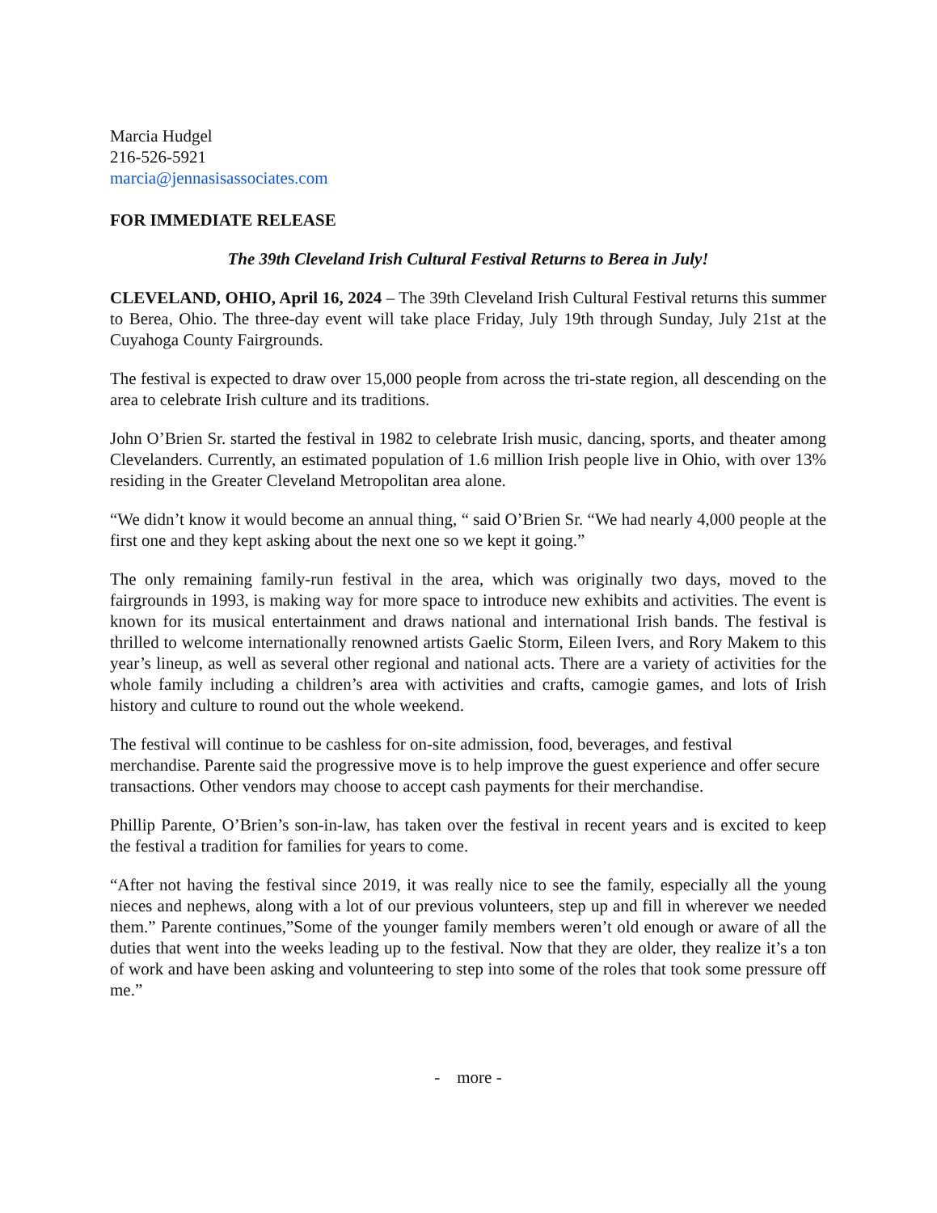Marcia Hudgel
216-526-5921
marcia@jennasisassociates.com
FOR IMMEDIATE RELEASE
The 39th Cleveland Irish Cultural Festival Returns to Berea in July!
CLEVELAND, OHIO, April 16, 2024 – The 39th Cleveland Irish Cultural Festival returns this summer to Berea, Ohio. The three-day event will take place Friday, July 19th through Sunday, July 21st at the Cuyahoga County Fairgrounds.
The festival is expected to draw over 15,000 people from across the tri-state region, all descending on the area to celebrate Irish culture and its traditions.
John O’Brien Sr. started the festival in 1982 to celebrate Irish music, dancing, sports, and theater among Clevelanders. Currently, an estimated population of 1.6 million Irish people live in Ohio, with over 13% residing in the Greater Cleveland Metropolitan area alone.
“We didn’t know it would become an annual thing, “ said O’Brien Sr. “We had nearly 4,000 people at the first one and they kept asking about the next one so we kept it going.”
The only remaining family-run festival in the area, which was originally two days, moved to the fairgrounds in 1993, is making way for more space to introduce new exhibits and activities. The event is known for its musical entertainment and draws national and international Irish bands. The festival is thrilled to welcome internationally renowned artists Gaelic Storm, Eileen Ivers, and Rory Makem to this year’s lineup, as well as several other regional and national acts. There are a variety of activities for the whole family including a children’s area with activities and crafts, camogie games, and lots of Irish history and culture to round out the whole weekend.
The festival will continue to be cashless for on-site admission, food, beverages, and festival merchandise. Parente said the progressive move is to help improve the guest experience and offer secure transactions. Other vendors may choose to accept cash payments for their merchandise.
Phillip Parente, O’Brien’s son-in-law, has taken over the festival in recent years and is excited to keep the festival a tradition for families for years to come.
“After not having the festival since 2019, it was really nice to see the family, especially all the young nieces and nephews, along with a lot of our previous volunteers, step up and fill in wherever we needed them.” Parente continues,”Some of the younger family members weren’t old enough or aware of all the duties that went into the weeks leading up to the festival. Now that they are older, they realize it’s a ton of work and have been asking and volunteering to step into some of the roles that took some pressure off me.”
- more -